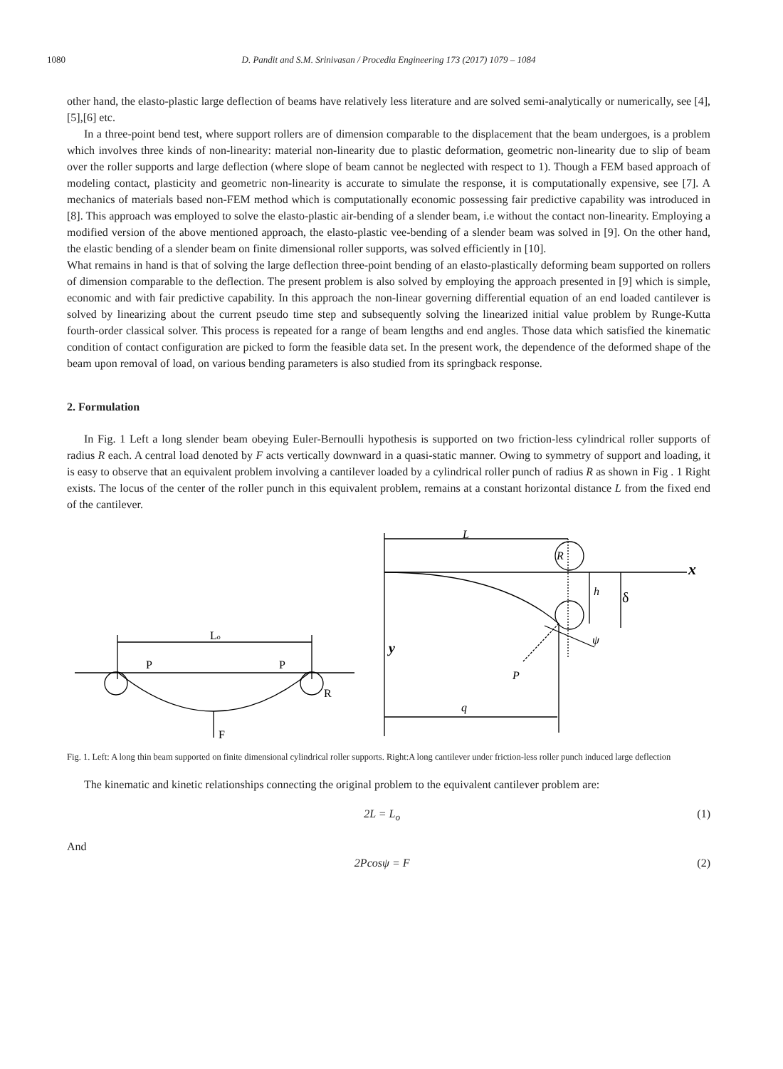1080 D. Pandit and S.M. Srinivasan / Procedia Engineering 173 (2017) 1079 – 1084
other hand, the elasto-plastic large deflection of beams have relatively less literature and are solved semi-analytically or numerically, see [4],[5],[6] etc.
In a three-point bend test, where support rollers are of dimension comparable to the displacement that the beam undergoes, is a problem which involves three kinds of non-linearity: material non-linearity due to plastic deformation, geometric non-linearity due to slip of beam over the roller supports and large deflection (where slope of beam cannot be neglected with respect to 1). Though a FEM based approach of modeling contact, plasticity and geometric non-linearity is accurate to simulate the response, it is computationally expensive, see [7]. A mechanics of materials based non-FEM method which is computationally economic possessing fair predictive capability was introduced in [8]. This approach was employed to solve the elasto-plastic air-bending of a slender beam, i.e without the contact non-linearity. Employing a modified version of the above mentioned approach, the elasto-plastic vee-bending of a slender beam was solved in [9]. On the other hand, the elastic bending of a slender beam on finite dimensional roller supports, was solved efficiently in [10].
What remains in hand is that of solving the large deflection three-point bending of an elasto-plastically deforming beam supported on rollers of dimension comparable to the deflection. The present problem is also solved by employing the approach presented in [9] which is simple, economic and with fair predictive capability. In this approach the non-linear governing differential equation of an end loaded cantilever is solved by linearizing about the current pseudo time step and subsequently solving the linearized initial value problem by Runge-Kutta fourth-order classical solver. This process is repeated for a range of beam lengths and end angles. Those data which satisfied the kinematic condition of contact configuration are picked to form the feasible data set. In the present work, the dependence of the deformed shape of the beam upon removal of load, on various bending parameters is also studied from its springback response.
2. Formulation
In Fig. 1 Left a long slender beam obeying Euler-Bernoulli hypothesis is supported on two friction-less cylindrical roller supports of radius R each. A central load denoted by F acts vertically downward in a quasi-static manner. Owing to symmetry of support and loading, it is easy to observe that an equivalent problem involving a cantilever loaded by a cylindrical roller punch of radius R as shown in Fig . 1 Right exists. The locus of the center of the roller punch in this equivalent problem, remains at a constant horizontal distance L from the fixed end of the cantilever.
Lo
P
P
R
F
L
R
x
h
δ
ψ
y
P
q
Fig. 1. Left: A long thin beam supported on finite dimensional cylindrical roller supports. Right:A long cantilever under friction-less roller punch induced large deflection
The kinematic and kinetic relationships connecting the original problem to the equivalent cantilever problem are:
2L = L<sub>o</sub> (1)
And
2Pcosψ = F (2)